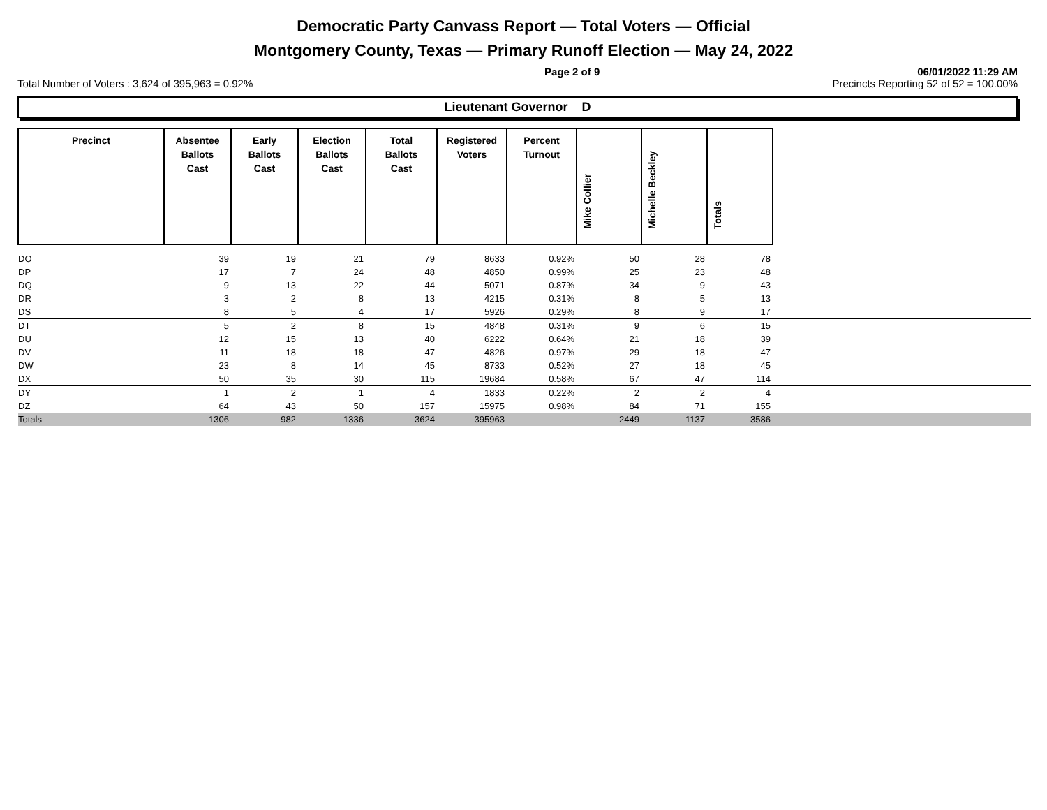Democratic Party Canvass Report — Total Voters — Official
Montgomery County, Texas — Primary Runoff Election — May 24, 2022
Page 2 of 9 06/01/2022 11:29 AM
Total Number of Voters : 3,624 of 395,963 = 0.92% Precincts Reporting 52 of 52 = 100.00%
Lieutenant Governor D
| Precinct | Absentee Ballots Cast | Early Ballots Cast | Election Ballots Cast | Total Ballots Cast | Registered Voters | Percent Turnout | Mike Collier | Michelle Beckley | Totals | |
| --- | --- | --- | --- | --- | --- | --- | --- | --- | --- | --- |
| DO | 39 | 19 | 21 | 79 | 8633 | 0.92% | 50 | 28 | 78 | |
| DP | 17 | 7 | 24 | 48 | 4850 | 0.99% | 25 | 23 | 48 | |
| DQ | 9 | 13 | 22 | 44 | 5071 | 0.87% | 34 | 9 | 43 | |
| DR | 3 | 2 | 8 | 13 | 4215 | 0.31% | 8 | 5 | 13 | |
| DS | 8 | 5 | 4 | 17 | 5926 | 0.29% | 8 | 9 | 17 | |
| DT | 5 | 2 | 8 | 15 | 4848 | 0.31% | 9 | 6 | 15 | |
| DU | 12 | 15 | 13 | 40 | 6222 | 0.64% | 21 | 18 | 39 | |
| DV | 11 | 18 | 18 | 47 | 4826 | 0.97% | 29 | 18 | 47 | |
| DW | 23 | 8 | 14 | 45 | 8733 | 0.52% | 27 | 18 | 45 | |
| DX | 50 | 35 | 30 | 115 | 19684 | 0.58% | 67 | 47 | 114 | |
| DY | 1 | 2 | 1 | 4 | 1833 | 0.22% | 2 | 2 | 4 | |
| DZ | 64 | 43 | 50 | 157 | 15975 | 0.98% | 84 | 71 | 155 | |
| Totals | 1306 | 982 | 1336 | 3624 | 395963 | | 2449 | 1137 | 3586 | |